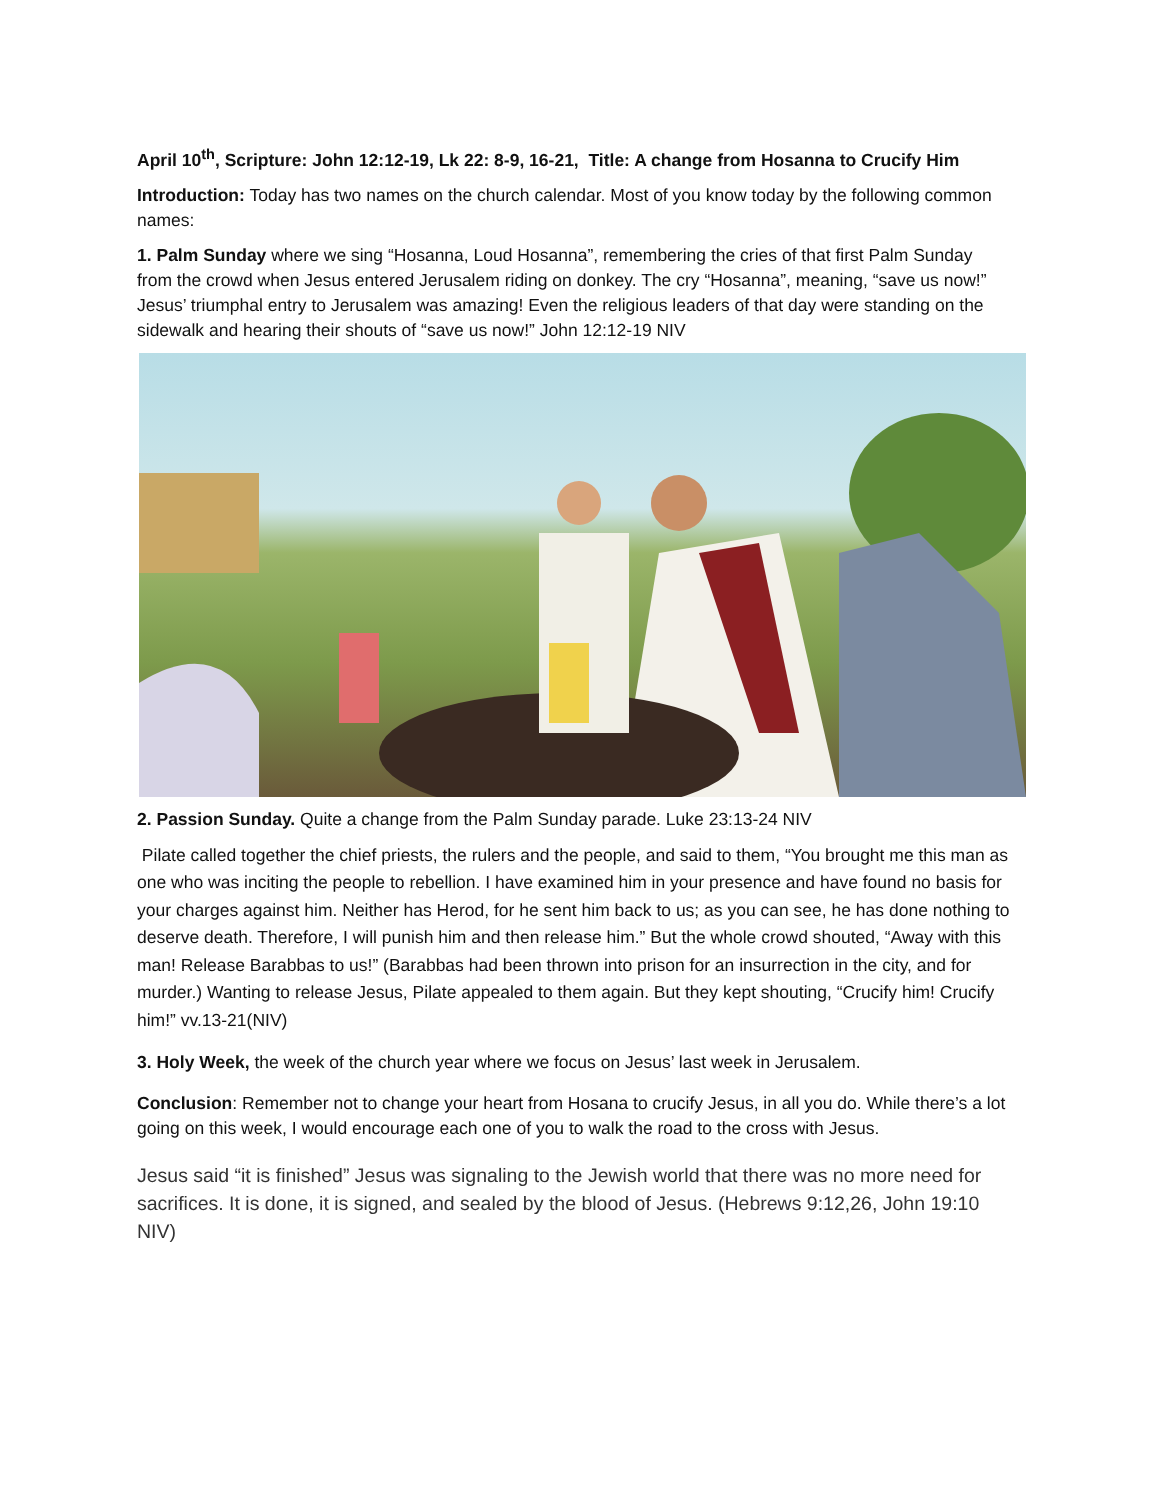April 10<sup>th</sup>, Scripture: John 12:12-19, Lk 22: 8-9, 16-21, Title: A change from Hosanna to Crucify Him
Introduction: Today has two names on the church calendar. Most of you know today by the following common names:
1. Palm Sunday where we sing “Hosanna, Loud Hosanna”, remembering the cries of that first Palm Sunday from the crowd when Jesus entered Jerusalem riding on donkey. The cry “Hosanna”, meaning, “save us now!” Jesus’ triumphal entry to Jerusalem was amazing! Even the religious leaders of that day were standing on the sidewalk and hearing their shouts of “save us now!” John 12:12-19 NIV
2. Passion Sunday. Quite a change from the Palm Sunday parade. Luke 23:13-24 NIV
Pilate called together the chief priests, the rulers and the people, and said to them, “You brought me this man as one who was inciting the people to rebellion. I have examined him in your presence and have found no basis for your charges against him. Neither has Herod, for he sent him back to us; as you can see, he has done nothing to deserve death. Therefore, I will punish him and then release him.” But the whole crowd shouted, “Away with this man! Release Barabbas to us!” (Barabbas had been thrown into prison for an insurrection in the city, and for murder.) Wanting to release Jesus, Pilate appealed to them again. But they kept shouting, “Crucify him! Crucify him!” vv.13-21(NIV)
3. Holy Week, the week of the church year where we focus on Jesus’ last week in Jerusalem.
Conclusion: Remember not to change your heart from Hosana to crucify Jesus, in all you do. While there’s a lot going on this week, I would encourage each one of you to walk the road to the cross with Jesus.
Jesus said “it is finished” Jesus was signaling to the Jewish world that there was no more need for sacrifices. It is done, it is signed, and sealed by the blood of Jesus. (Hebrews 9:12,26, John 19:10 NIV)